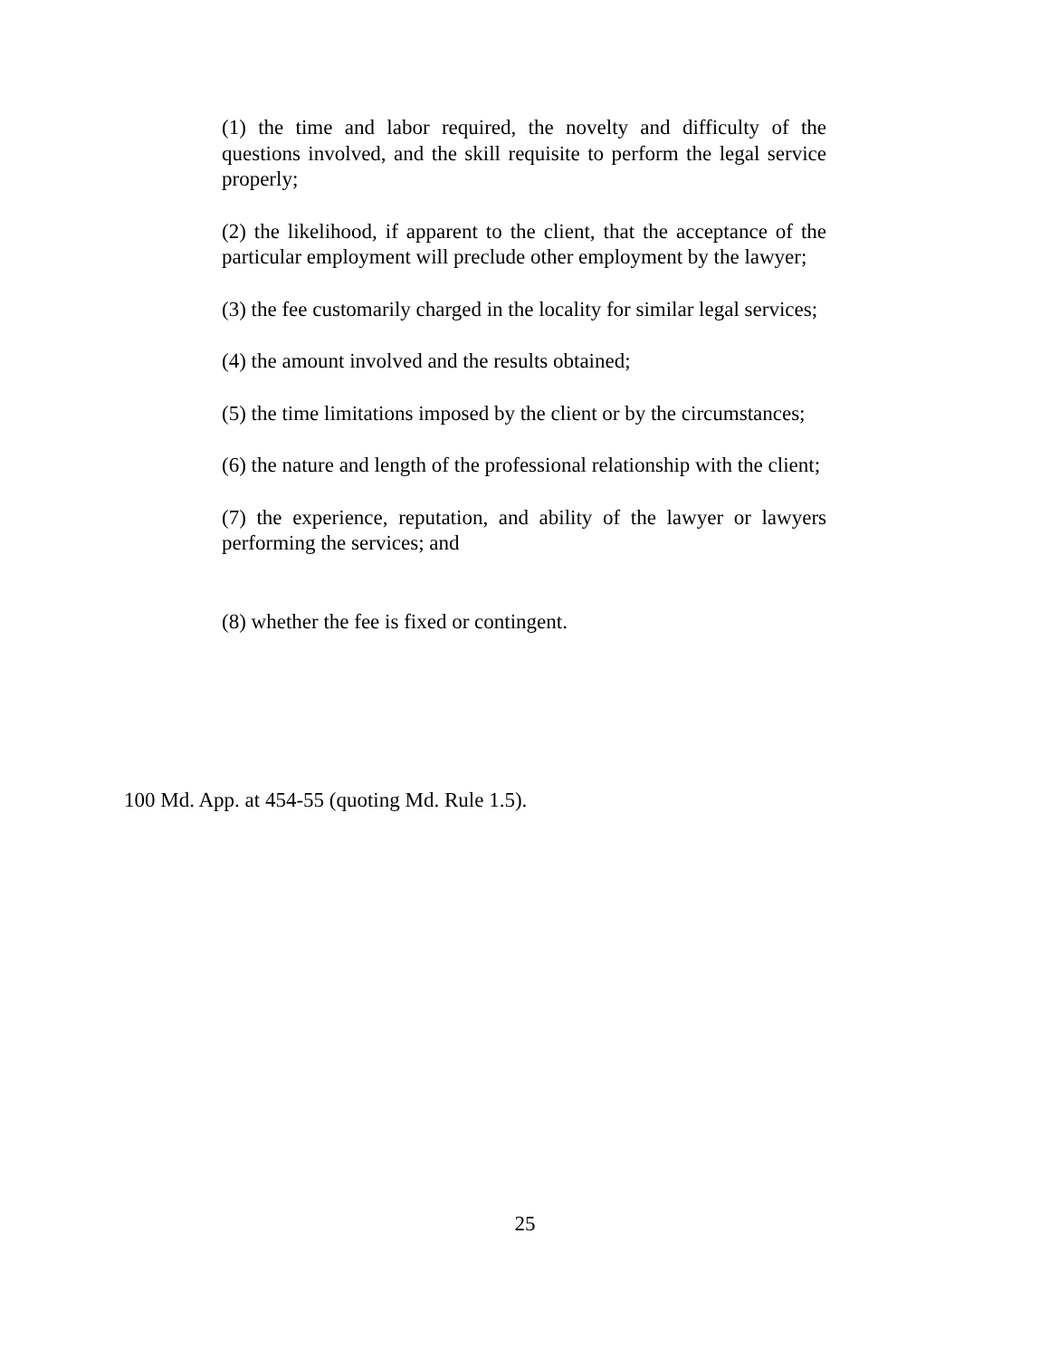(1) the time and labor required, the novelty and difficulty of the questions involved, and the skill requisite to perform the legal service properly;
(2) the likelihood, if apparent to the client, that the acceptance of the particular employment will preclude other employment by the lawyer;
(3) the fee customarily charged in the locality for similar legal services;
(4) the amount involved and the results obtained;
(5) the time limitations imposed by the client or by the circumstances;
(6) the nature and length of the professional relationship with the client;
(7) the experience, reputation, and ability of the lawyer or lawyers performing the services; and
(8) whether the fee is fixed or contingent.
100 Md. App. at 454-55 (quoting Md. Rule 1.5).
25